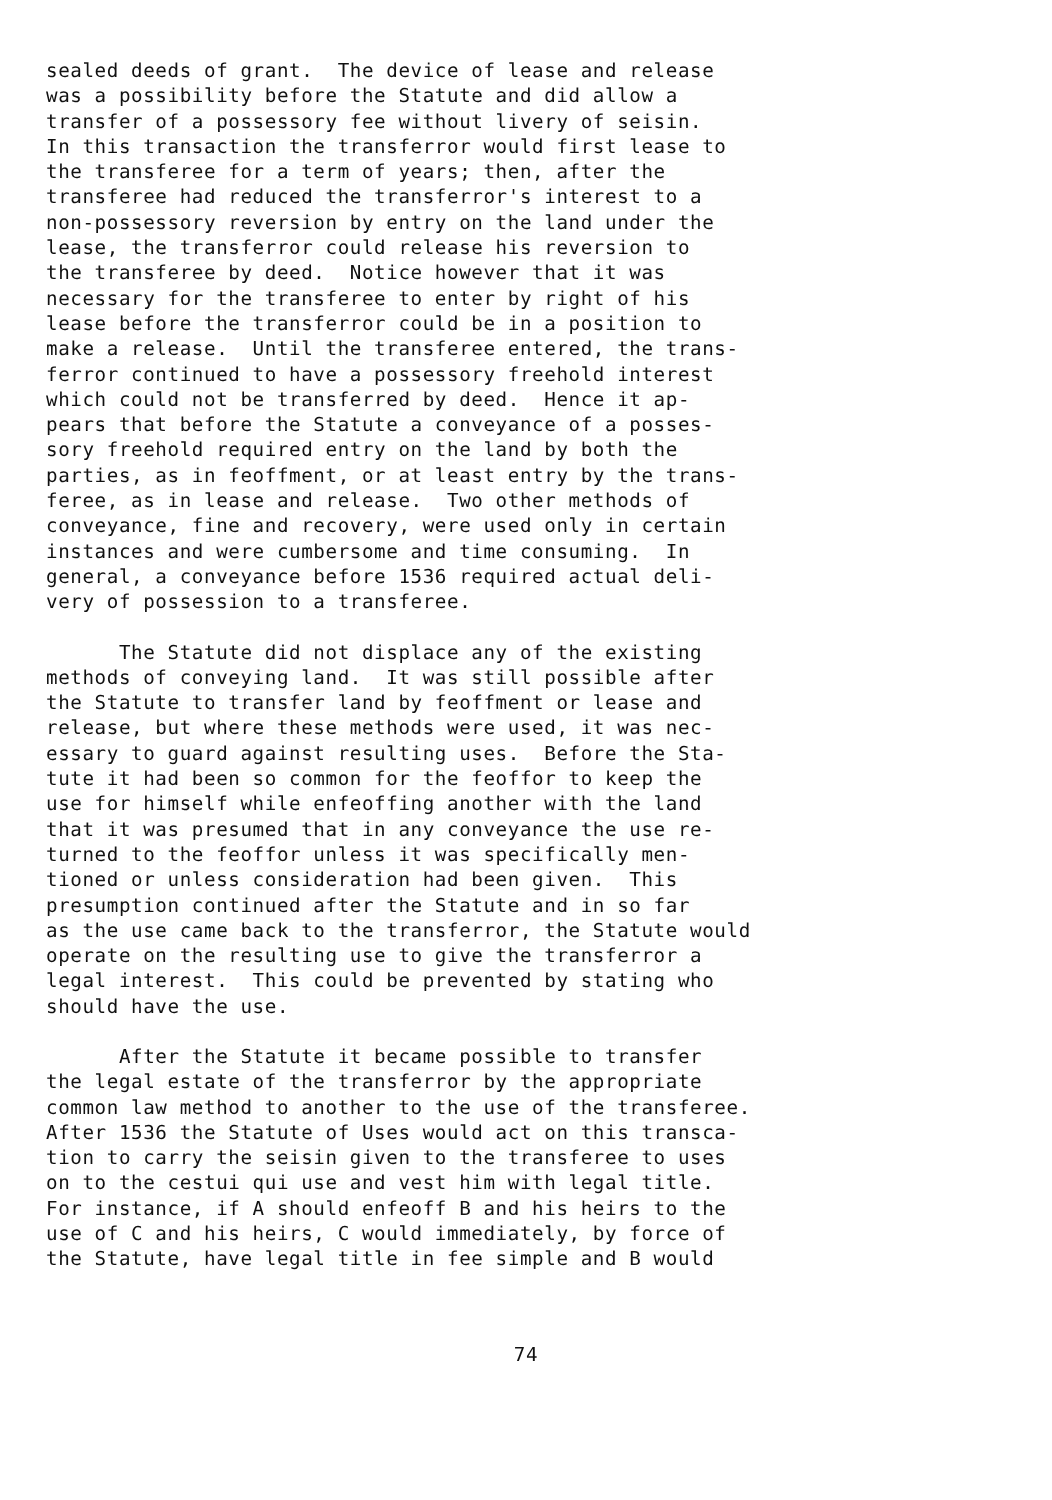sealed deeds of grant. The device of lease and release was a possibility before the Statute and did allow a transfer of a possessory fee without livery of seisin. In this transaction the transferror would first lease to the transferee for a term of years; then, after the transferee had reduced the transferror's interest to a non-possessory reversion by entry on the land under the lease, the transferror could release his reversion to the transferee by deed. Notice however that it was necessary for the transferee to enter by right of his lease before the transferror could be in a position to make a release. Until the transferee entered, the trans- ferror continued to have a possessory freehold interest which could not be transferred by deed. Hence it ap- pears that before the Statute a conveyance of a posses- sory freehold required entry on the land by both the parties, as in feoffment, or at least entry by the trans- feree, as in lease and release. Two other methods of conveyance, fine and recovery, were used only in certain instances and were cumbersome and time consuming. In general, a conveyance before 1536 required actual deli- very of possession to a transferee.
The Statute did not displace any of the existing methods of conveying land. It was still possible after the Statute to transfer land by feoffment or lease and release, but where these methods were used, it was nec- essary to guard against resulting uses. Before the Sta- tute it had been so common for the feoffor to keep the use for himself while enfeoffing another with the land that it was presumed that in any conveyance the use re- turned to the feoffor unless it was specifically men- tioned or unless consideration had been given. This presumption continued after the Statute and in so far as the use came back to the transferror, the Statute would operate on the resulting use to give the transferror a legal interest. This could be prevented by stating who should have the use.
After the Statute it became possible to transfer the legal estate of the transferror by the appropriate common law method to another to the use of the transferee. After 1536 the Statute of Uses would act on this transca- tion to carry the seisin given to the transferee to uses on to the cestui qui use and vest him with legal title. For instance, if A should enfeoff B and his heirs to the use of C and his heirs, C would immediately, by force of the Statute, have legal title in fee simple and B would
74